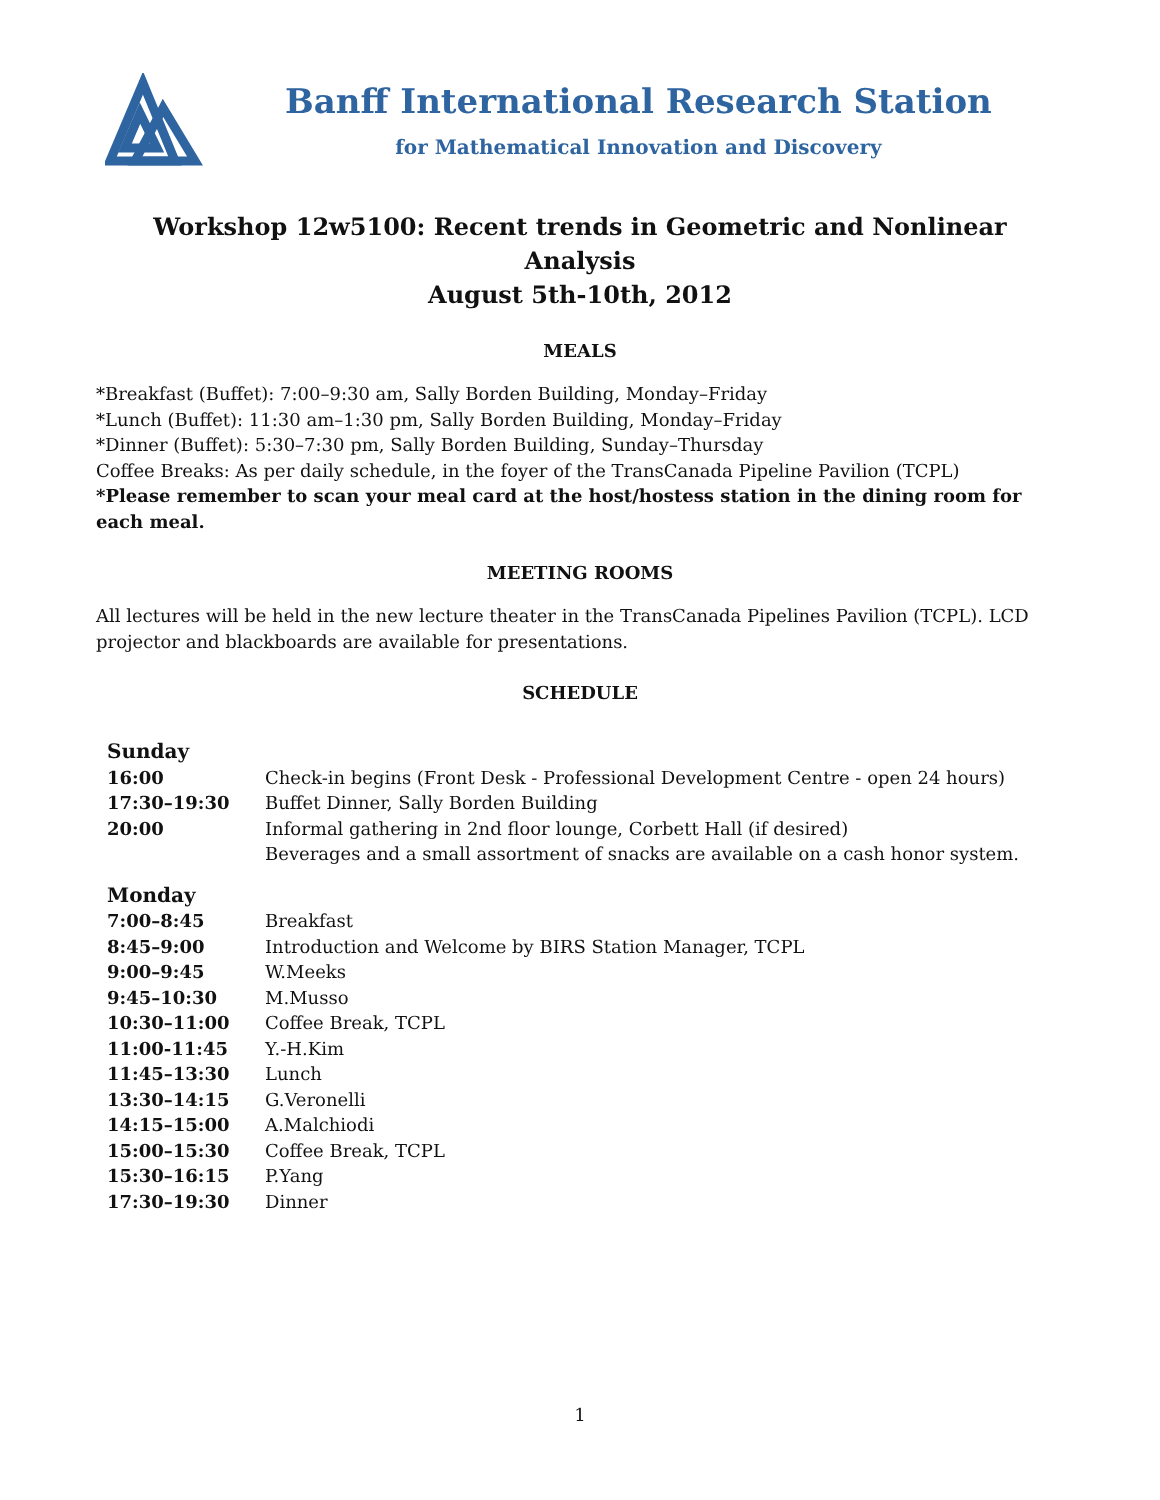Banff International Research Station
for Mathematical Innovation and Discovery
Workshop 12w5100: Recent trends in Geometric and Nonlinear Analysis
August 5th-10th, 2012
MEALS
*Breakfast (Buffet): 7:00–9:30 am, Sally Borden Building, Monday–Friday
*Lunch (Buffet): 11:30 am–1:30 pm, Sally Borden Building, Monday–Friday
*Dinner (Buffet): 5:30–7:30 pm, Sally Borden Building, Sunday–Thursday
Coffee Breaks: As per daily schedule, in the foyer of the TransCanada Pipeline Pavilion (TCPL)
*Please remember to scan your meal card at the host/hostess station in the dining room for each meal.
MEETING ROOMS
All lectures will be held in the new lecture theater in the TransCanada Pipelines Pavilion (TCPL). LCD projector and blackboards are available for presentations.
SCHEDULE
| Sunday | |
| 16:00 | Check-in begins (Front Desk - Professional Development Centre - open 24 hours) |
| 17:30–19:30 | Buffet Dinner, Sally Borden Building |
| 20:00 | Informal gathering in 2nd floor lounge, Corbett Hall (if desired) Beverages and a small assortment of snacks are available on a cash honor system. |
| Monday | |
| 7:00–8:45 | Breakfast |
| 8:45–9:00 | Introduction and Welcome by BIRS Station Manager, TCPL |
| 9:00–9:45 | W.Meeks |
| 9:45–10:30 | M.Musso |
| 10:30–11:00 | Coffee Break, TCPL |
| 11:00-11:45 | Y.-H.Kim |
| 11:45–13:30 | Lunch |
| 13:30–14:15 | G.Veronelli |
| 14:15–15:00 | A.Malchiodi |
| 15:00–15:30 | Coffee Break, TCPL |
| 15:30–16:15 | P.Yang |
| 17:30–19:30 | Dinner |
1